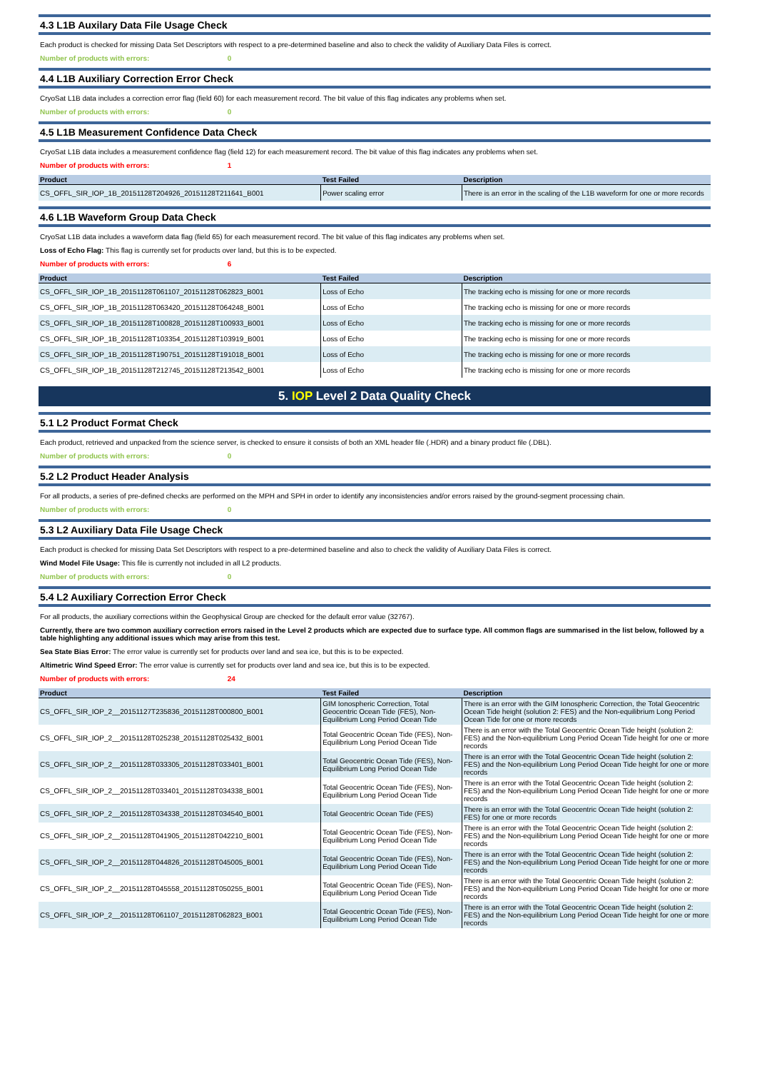4.3 L1B Auxilary Data File Usage Check
Each product is checked for missing Data Set Descriptors with respect to a pre-determined baseline and also to check the validity of Auxiliary Data Files is correct.
Number of products with errors: 0
4.4 L1B Auxiliary Correction Error Check
CryoSat L1B data includes a correction error flag (field 60) for each measurement record. The bit value of this flag indicates any problems when set.
Number of products with errors: 0
4.5 L1B Measurement Confidence Data Check
CryoSat L1B data includes a measurement confidence flag (field 12) for each measurement record. The bit value of this flag indicates any problems when set.
Number of products with errors: 1
| Product | Test Failed | Description |
| --- | --- | --- |
| CS_OFFL_SIR_IOP_1B_20151128T204926_20151128T211641_B001 | Power scaling error | There is an error in the scaling of the L1B waveform for one or more records |
4.6 L1B Waveform Group Data Check
CryoSat L1B data includes a waveform data flag (field 65) for each measurement record. The bit value of this flag indicates any problems when set.
Loss of Echo Flag: This flag is currently set for products over land, but this is to be expected.
Number of products with errors: 6
| Product | Test Failed | Description |
| --- | --- | --- |
| CS_OFFL_SIR_IOP_1B_20151128T061107_20151128T062823_B001 | Loss of Echo | The tracking echo is missing for one or more records |
| CS_OFFL_SIR_IOP_1B_20151128T063420_20151128T064248_B001 | Loss of Echo | The tracking echo is missing for one or more records |
| CS_OFFL_SIR_IOP_1B_20151128T100828_20151128T100933_B001 | Loss of Echo | The tracking echo is missing for one or more records |
| CS_OFFL_SIR_IOP_1B_20151128T103354_20151128T103919_B001 | Loss of Echo | The tracking echo is missing for one or more records |
| CS_OFFL_SIR_IOP_1B_20151128T190751_20151128T191018_B001 | Loss of Echo | The tracking echo is missing for one or more records |
| CS_OFFL_SIR_IOP_1B_20151128T212745_20151128T213542_B001 | Loss of Echo | The tracking echo is missing for one or more records |
5. IOP Level 2 Data Quality Check
5.1 L2 Product Format Check
Each product, retrieved and unpacked from the science server, is checked to ensure it consists of both an XML header file (.HDR) and a binary product file (.DBL).
Number of products with errors: 0
5.2 L2 Product Header Analysis
For all products, a series of pre-defined checks are performed on the MPH and SPH in order to identify any inconsistencies and/or errors raised by the ground-segment processing chain.
Number of products with errors: 0
5.3 L2 Auxiliary Data File Usage Check
Each product is checked for missing Data Set Descriptors with respect to a pre-determined baseline and also to check the validity of Auxiliary Data Files is correct.
Wind Model File Usage: This file is currently not included in all L2 products.
Number of products with errors: 0
5.4 L2 Auxiliary Correction Error Check
For all products, the auxiliary corrections within the Geophysical Group are checked for the default error value (32767).
Currently, there are two common auxiliary correction errors raised in the Level 2 products which are expected due to surface type. All common flags are summarised in the list below, followed by a table highlighting any additional issues which may arise from this test.
Sea State Bias Error: The error value is currently set for products over land and sea ice, but this is to be expected.
Altimetric Wind Speed Error: The error value is currently set for products over land and sea ice, but this is to be expected.
Number of products with errors: 24
| Product | Test Failed | Description |
| --- | --- | --- |
| CS_OFFL_SIR_IOP_2__20151127T235836_20151128T000800_B001 | GIM Ionospheric Correction, Total Geocentric Ocean Tide (FES), Non-Equilibrium Long Period Ocean Tide | There is an error with the GIM Ionospheric Correction, the Total Geocentric Ocean Tide height (solution 2: FES) and the Non-equilibrium Long Period Ocean Tide for one or more records |
| CS_OFFL_SIR_IOP_2__20151128T025238_20151128T025432_B001 | Total Geocentric Ocean Tide (FES), Non-Equilibrium Long Period Ocean Tide | There is an error with the Total Geocentric Ocean Tide height (solution 2: FES) and the Non-equilibrium Long Period Ocean Tide height for one or more records |
| CS_OFFL_SIR_IOP_2__20151128T033305_20151128T033401_B001 | Total Geocentric Ocean Tide (FES), Non-Equilibrium Long Period Ocean Tide | There is an error with the Total Geocentric Ocean Tide height (solution 2: FES) and the Non-equilibrium Long Period Ocean Tide height for one or more records |
| CS_OFFL_SIR_IOP_2__20151128T033401_20151128T034338_B001 | Total Geocentric Ocean Tide (FES), Non-Equilibrium Long Period Ocean Tide | There is an error with the Total Geocentric Ocean Tide height (solution 2: FES) and the Non-equilibrium Long Period Ocean Tide height for one or more records |
| CS_OFFL_SIR_IOP_2__20151128T034338_20151128T034540_B001 | Total Geocentric Ocean Tide (FES) | There is an error with the Total Geocentric Ocean Tide height (solution 2: FES) for one or more records |
| CS_OFFL_SIR_IOP_2__20151128T041905_20151128T042210_B001 | Total Geocentric Ocean Tide (FES), Non-Equilibrium Long Period Ocean Tide | There is an error with the Total Geocentric Ocean Tide height (solution 2: FES) and the Non-equilibrium Long Period Ocean Tide height for one or more records |
| CS_OFFL_SIR_IOP_2__20151128T044826_20151128T045005_B001 | Total Geocentric Ocean Tide (FES), Non-Equilibrium Long Period Ocean Tide | There is an error with the Total Geocentric Ocean Tide height (solution 2: FES) and the Non-equilibrium Long Period Ocean Tide height for one or more records |
| CS_OFFL_SIR_IOP_2__20151128T045558_20151128T050255_B001 | Total Geocentric Ocean Tide (FES), Non-Equilibrium Long Period Ocean Tide | There is an error with the Total Geocentric Ocean Tide height (solution 2: FES) and the Non-equilibrium Long Period Ocean Tide height for one or more records |
| CS_OFFL_SIR_IOP_2__20151128T061107_20151128T062823_B001 | Total Geocentric Ocean Tide (FES), Non-Equilibrium Long Period Ocean Tide | There is an error with the Total Geocentric Ocean Tide height (solution 2: FES) and the Non-equilibrium Long Period Ocean Tide height for one or more records |